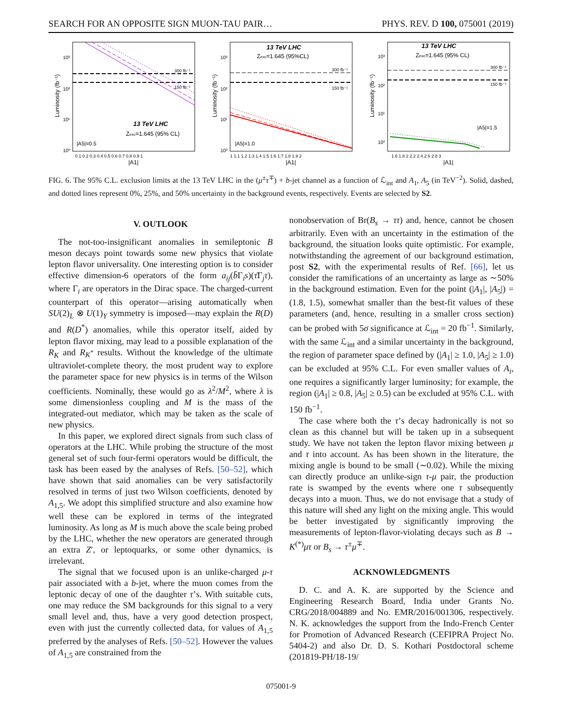SEARCH FOR AN OPPOSITE SIGN MUON-TAU PAIR… PHYS. REV. D 100, 075001 (2019)
10³
10²
10¹
10⁰
300 fb⁻¹
150 fb⁻¹
13 TeV LHC
Zexc=1.645 (95% CL)
|A5|=0.5
0.1 0.2 0.3 0.4 0.5 0.6 0.7 0.8 0.9 1
|A1|
Luminosity (fb⁻¹)
13 TeV LHC
Zexc=1.645 (95%CL)
300 fb⁻¹
150 fb⁻¹
|A5|=1.0
10³
10²
10¹
10⁰
1 1.1 1.2 1.3 1.4 1.5 1.6 1.7 1.8 1.9 2
|A1|
Luminosity (fb⁻¹)
13 TeV LHC
Zexc=1.645 (95% CL)
300 fb⁻¹
150 fb⁻¹
|A5|=1.5
10³
10²
10¹
10⁰
1.6 1.8 2 2.2 2.4 2.6 2.8 3
|A1|
Luminosity (fb⁻¹)
FIG. 6. The 95% C.L. exclusion limits at the 13 TeV LHC in the (μ<sup>±</sup>τ<sup>∓</sup>) + b-jet channel as a function of ℒ<sub>int</sub> and A<sub>1</sub>, A<sub>5</sub> (in TeV<sup>−2</sup>). Solid, dashed, and dotted lines represent 0%, 25%, and 50% uncertainty in the background events, respectively. Events are selected by S2.
V. OUTLOOK
The not-too-insignificant anomalies in semileptonic B meson decays point towards some new physics that violate lepton flavor universality. One interesting option is to consider effective dimension-6 operators of the form a<sub>ij</sub>(b̄Γ<sub>i</sub>s)(τ̄Γ<sub>j</sub>τ), where Γ<sub>i</sub> are operators in the Dirac space. The charged-current counterpart of this operator—arising automatically when SU(2)<sub>L</sub> ⊗ U(1)<sub>Y</sub> symmetry is imposed—may explain the R(D) and R(D<sup>*</sup>) anomalies, while this operator itself, aided by lepton flavor mixing, may lead to a possible explanation of the R<sub>K</sub> and R<sub>K<sup>*</sup></sub> results. Without the knowledge of the ultimate ultraviolet-complete theory, the most prudent way to explore the parameter space for new physics is in terms of the Wilson coefficients. Nominally, these would go as λ<sup>2</sup>/M<sup>2</sup>, where λ is some dimensionless coupling and M is the mass of the integrated-out mediator, which may be taken as the scale of new physics.
In this paper, we explored direct signals from such class of operators at the LHC. While probing the structure of the most general set of such four-fermi operators would be difficult, the task has been eased by the analyses of Refs. [50–52], which have shown that said anomalies can be very satisfactorily resolved in terms of just two Wilson coefficients, denoted by A<sub>1,5</sub>. We adopt this simplified structure and also examine how well these can be explored in terms of the integrated luminosity. As long as M is much above the scale being probed by the LHC, whether the new operators are generated through an extra Z′, or leptoquarks, or some other dynamics, is irrelevant.
The signal that we focused upon is an unlike-charged μ-τ pair associated with a b-jet, where the muon comes from the leptonic decay of one of the daughter τ’s. With suitable cuts, one may reduce the SM backgrounds for this signal to a very small level and, thus, have a very good detection prospect, even with just the currently collected data, for values of A<sub>1,5</sub> preferred by the analyses of Refs. [50–52]. However the values of A<sub>1,5</sub> are constrained from the
nonobservation of Br(B<sub>s</sub> → ττ) and, hence, cannot be chosen arbitrarily. Even with an uncertainty in the estimation of the background, the situation looks quite optimistic. For example, notwithstanding the agreement of our background estimation, post S2, with the experimental results of Ref. [66], let us consider the ramifications of an uncertainty as large as ∼50% in the background estimation. Even for the point (|A<sub>1</sub>|, |A<sub>5</sub>|) = (1.8, 1.5), somewhat smaller than the best-fit values of these parameters (and, hence, resulting in a smaller cross section) can be probed with 5σ significance at ℒ<sub>int</sub> = 20 fb<sup>−1</sup>. Similarly, with the same ℒ<sub>int</sub> and a similar uncertainty in the background, the region of parameter space defined by (|A<sub>1</sub>| ≥ 1.0, |A<sub>5</sub>| ≥ 1.0) can be excluded at 95% C.L. For even smaller values of A<sub>i</sub>, one requires a significantly larger luminosity; for example, the region (|A<sub>1</sub>| ≥ 0.8, |A<sub>5</sub>| ≥ 0.5) can be excluded at 95% C.L. with 150 fb<sup>−1</sup>.
The case where both the τ’s decay hadronically is not so clean as this channel but will be taken up in a subsequent study. We have not taken the lepton flavor mixing between μ and τ into account. As has been shown in the literature, the mixing angle is bound to be small (∼0.02). While the mixing can directly produce an unlike-sign τ-μ pair, the production rate is swamped by the events where one τ subsequently decays into a muon. Thus, we do not envisage that a study of this nature will shed any light on the mixing angle. This would be better investigated by significantly improving the measurements of lepton-flavor-violating decays such as B → K<sup>(*)</sup>μτ or B<sub>s</sub> → τ<sup>±</sup>μ<sup>∓</sup>.
ACKNOWLEDGMENTS
D. C. and A. K. are supported by the Science and Engineering Research Board, India under Grants No. CRG/2018/004889 and No. EMR/2016/001306, respectively. N. K. acknowledges the support from the Indo-French Center for Promotion of Advanced Research (CEFIPRA Project No. 5404-2) and also Dr. D. S. Kothari Postdoctoral scheme (201819-PH/18-19/
075001-9